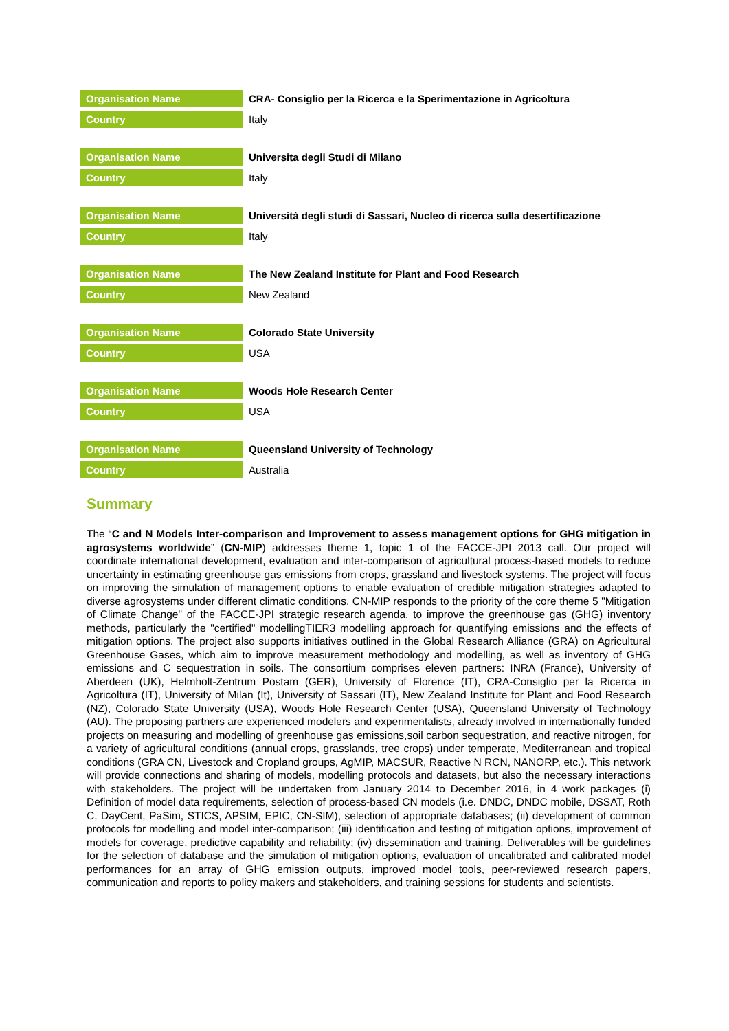| Organisation Name | CRA- Consiglio per la Ricerca e la Sperimentazione in Agricoltura |
| Country | Italy |
| Organisation Name | Universita degli Studi di Milano |
| Country | Italy |
| Organisation Name | Università degli studi di Sassari, Nucleo di ricerca sulla desertificazione |
| Country | Italy |
| Organisation Name | The New Zealand Institute for Plant and Food Research |
| Country | New Zealand |
| Organisation Name | Colorado State University |
| Country | USA |
| Organisation Name | Woods Hole Research Center |
| Country | USA |
| Organisation Name | Queensland University of Technology |
| Country | Australia |
Summary
The “C and N Models Inter-comparison and Improvement to assess management options for GHG mitigation in agrosystems worldwide” (CN-MIP) addresses theme 1, topic 1 of the FACCE-JPI 2013 call. Our project will coordinate international development, evaluation and inter-comparison of agricultural process-based models to reduce uncertainty in estimating greenhouse gas emissions from crops, grassland and livestock systems. The project will focus on improving the simulation of management options to enable evaluation of credible mitigation strategies adapted to diverse agrosystems under different climatic conditions. CN-MIP responds to the priority of the core theme 5 "Mitigation of Climate Change" of the FACCE-JPI strategic research agenda, to improve the greenhouse gas (GHG) inventory methods, particularly the "certified" modellingTIER3 modelling approach for quantifying emissions and the effects of mitigation options. The project also supports initiatives outlined in the Global Research Alliance (GRA) on Agricultural Greenhouse Gases, which aim to improve measurement methodology and modelling, as well as inventory of GHG emissions and C sequestration in soils. The consortium comprises eleven partners: INRA (France), University of Aberdeen (UK), Helmholt-Zentrum Postam (GER), University of Florence (IT), CRA-Consiglio per la Ricerca in Agricoltura (IT), University of Milan (It), University of Sassari (IT), New Zealand Institute for Plant and Food Research (NZ), Colorado State University (USA), Woods Hole Research Center (USA), Queensland University of Technology (AU). The proposing partners are experienced modelers and experimentalists, already involved in internationally funded projects on measuring and modelling of greenhouse gas emissions,soil carbon sequestration, and reactive nitrogen, for a variety of agricultural conditions (annual crops, grasslands, tree crops) under temperate, Mediterranean and tropical conditions (GRA CN, Livestock and Cropland groups, AgMIP, MACSUR, Reactive N RCN, NANORP, etc.). This network will provide connections and sharing of models, modelling protocols and datasets, but also the necessary interactions with stakeholders. The project will be undertaken from January 2014 to December 2016, in 4 work packages (i) Definition of model data requirements, selection of process-based CN models (i.e. DNDC, DNDC mobile, DSSAT, Roth C, DayCent, PaSim, STICS, APSIM, EPIC, CN-SIM), selection of appropriate databases; (ii) development of common protocols for modelling and model inter-comparison; (iii) identification and testing of mitigation options, improvement of models for coverage, predictive capability and reliability; (iv) dissemination and training. Deliverables will be guidelines for the selection of database and the simulation of mitigation options, evaluation of uncalibrated and calibrated model performances for an array of GHG emission outputs, improved model tools, peer-reviewed research papers, communication and reports to policy makers and stakeholders, and training sessions for students and scientists.